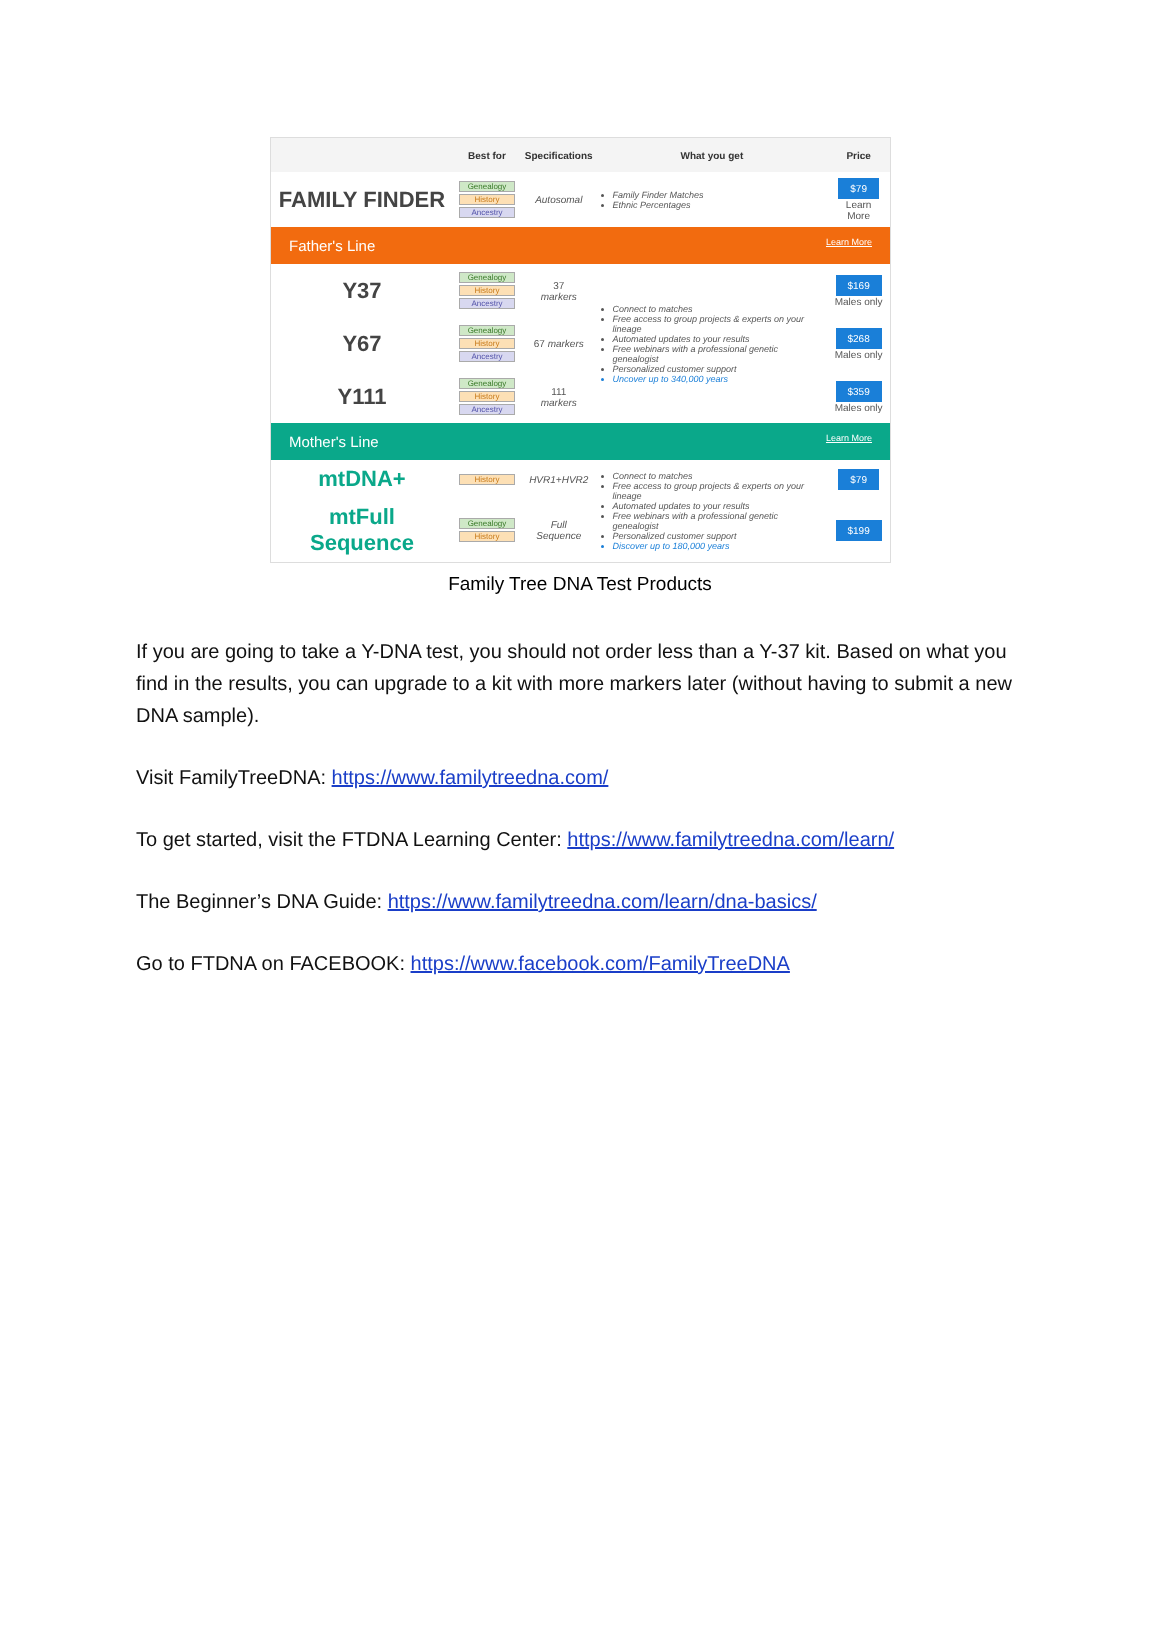| | Best for | Specifications | What you get | Price |
| --- | --- | --- | --- | --- |
| FAMILY FINDER | Genealogy History Ancestry | Autosomal | Family Finder Matches Ethnic Percentages | $79 Learn More |
| Father's Line Learn More | | | | |
| Y37 | Genealogy History Ancestry | 37 markers | Connect to matches Free access to group projects & experts on your lineage Automated updates to your results Free webinars with a professional genetic genealogist Personalized customer support Uncover up to 340,000 years | $169 Males only |
| Y67 | Genealogy History Ancestry | 67 markers | | $268 Males only |
| Y111 | Genealogy History Ancestry | 111 markers | | $359 Males only |
| Mother's Line Learn More | | | | |
| mtDNA+ | History | HVR1+HVR2 | Connect to matches Free access to group projects & experts on your lineage Automated updates to your results Free webinars with a professional genetic genealogist Personalized customer support Discover up to 180,000 years | $79 |
| mtFull Sequence | Genealogy History | Full Sequence | | $199 |
Family Tree DNA Test Products
If you are going to take a Y-DNA test, you should not order less than a Y-37 kit. Based on what you find in the results, you can upgrade to a kit with more markers later (without having to submit a new DNA sample).
Visit FamilyTreeDNA: https://www.familytreedna.com/
To get started, visit the FTDNA Learning Center: https://www.familytreedna.com/learn/
The Beginner’s DNA Guide: https://www.familytreedna.com/learn/dna-basics/
Go to FTDNA on FACEBOOK: https://www.facebook.com/FamilyTreeDNA